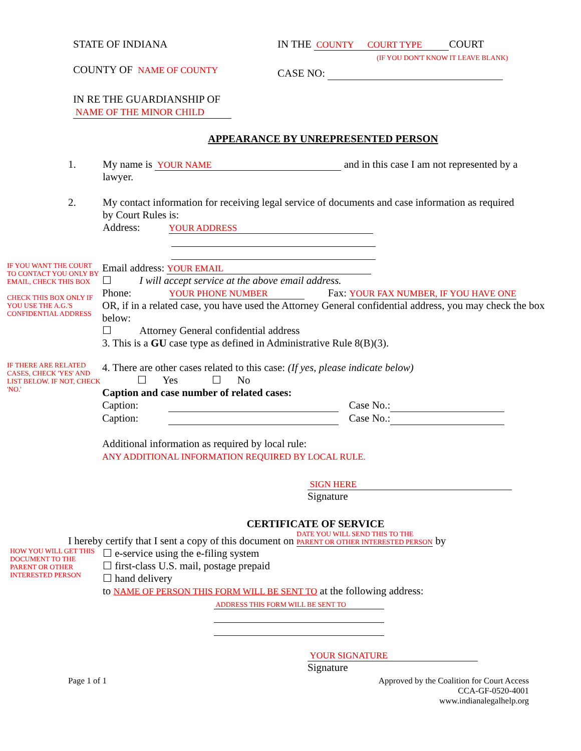STATE OF INDIANA
COUNTY OF NAME OF COUNTY
IN RE THE GUARDIANSHIP OF
NAME OF THE MINOR CHILD
IN THE COUNTY COURT TYPE COURT
(IF YOU DON'T KNOW IT LEAVE BLANK)
CASE NO:
APPEARANCE BY UNREPRESENTED PERSON
1. My name is YOUR NAME and in this case I am not represented by a lawyer.
2. My contact information for receiving legal service of documents and case information as required by Court Rules is:
Address: YOUR ADDRESS
IF YOU WANT THE COURT TO CONTACT YOU ONLY BY EMAIL, CHECK THIS BOX
CHECK THIS BOX ONLY IF YOU USE THE A.G.'S CONFIDENTIAL ADDRESS
Email address: YOUR EMAIL
☐ I will accept service at the above email address.
Phone: YOUR PHONE NUMBER Fax: YOUR FAX NUMBER, IF YOU HAVE ONE
OR, if in a related case, you have used the Attorney General confidential address, you may check the box below:
☐ Attorney General confidential address
3. This is a GU case type as defined in Administrative Rule 8(B)(3).
IF THERE ARE RELATED CASES, CHECK 'YES' AND LIST BELOW. IF NOT, CHECK 'NO.'
4. There are other cases related to this case: (If yes, please indicate below)
☐ Yes ☐ No
Caption and case number of related cases:
Caption: Case No.:
Caption: Case No.:
Additional information as required by local rule:
ANY ADDITIONAL INFORMATION REQUIRED BY LOCAL RULE.
SIGN HERE
Signature
CERTIFICATE OF SERVICE
I hereby certify that I sent a copy of this document on DATE YOU WILL SEND THIS TO THE PARENT OR OTHER INTERESTED PERSON by
HOW YOU WILL GET THIS DOCUMENT TO THE PARENT OR OTHER INTERESTED PERSON
☐ e-service using the e-filing system
☐ first-class U.S. mail, postage prepaid
☐ hand delivery
to NAME OF PERSON THIS FORM WILL BE SENT TO at the following address:
ADDRESS THIS FORM WILL BE SENT TO
YOUR SIGNATURE
Signature
Page 1 of 1 Approved by the Coalition for Court Access
CCA-GF-0520-4001
www.indianalegalhelp.org